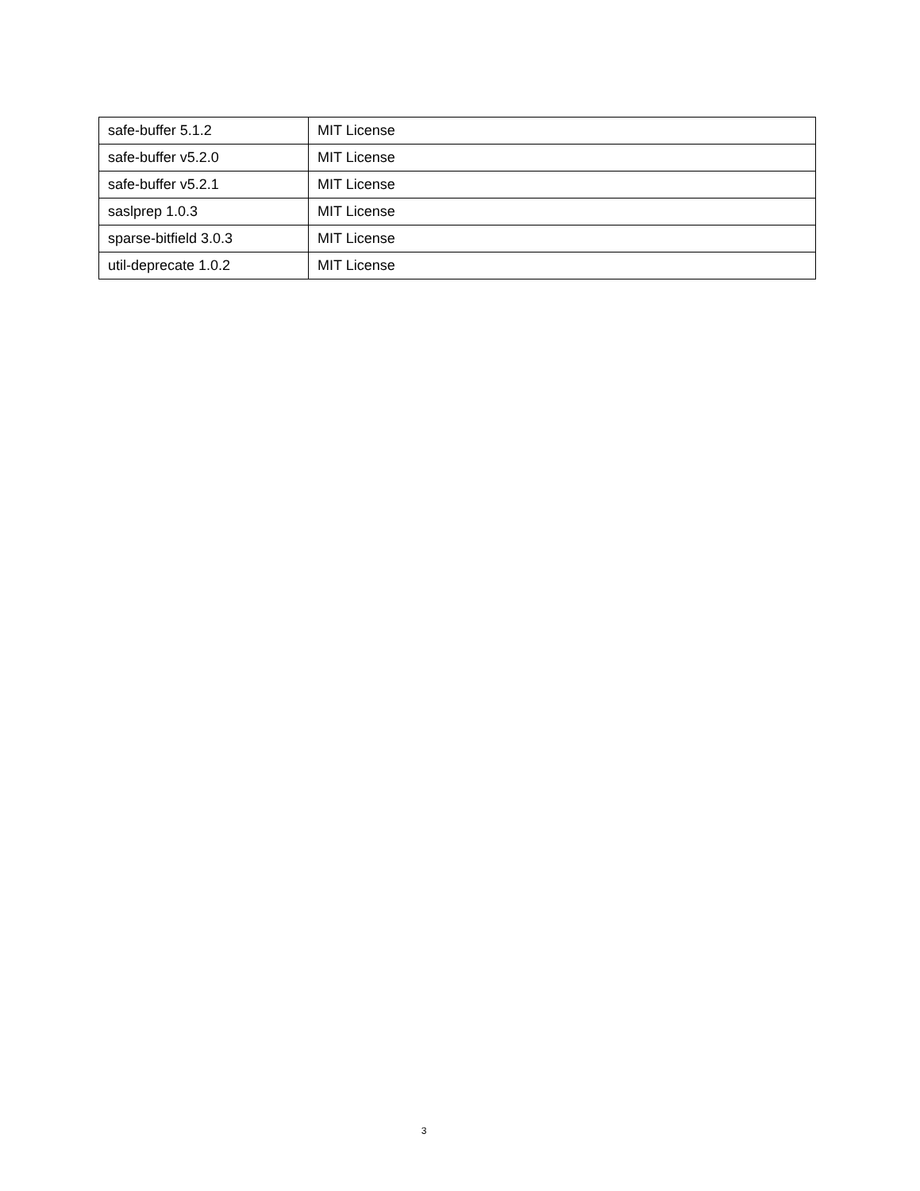| safe-buffer 5.1.2 | MIT License |
| safe-buffer v5.2.0 | MIT License |
| safe-buffer v5.2.1 | MIT License |
| saslprep 1.0.3 | MIT License |
| sparse-bitfield 3.0.3 | MIT License |
| util-deprecate 1.0.2 | MIT License |
3